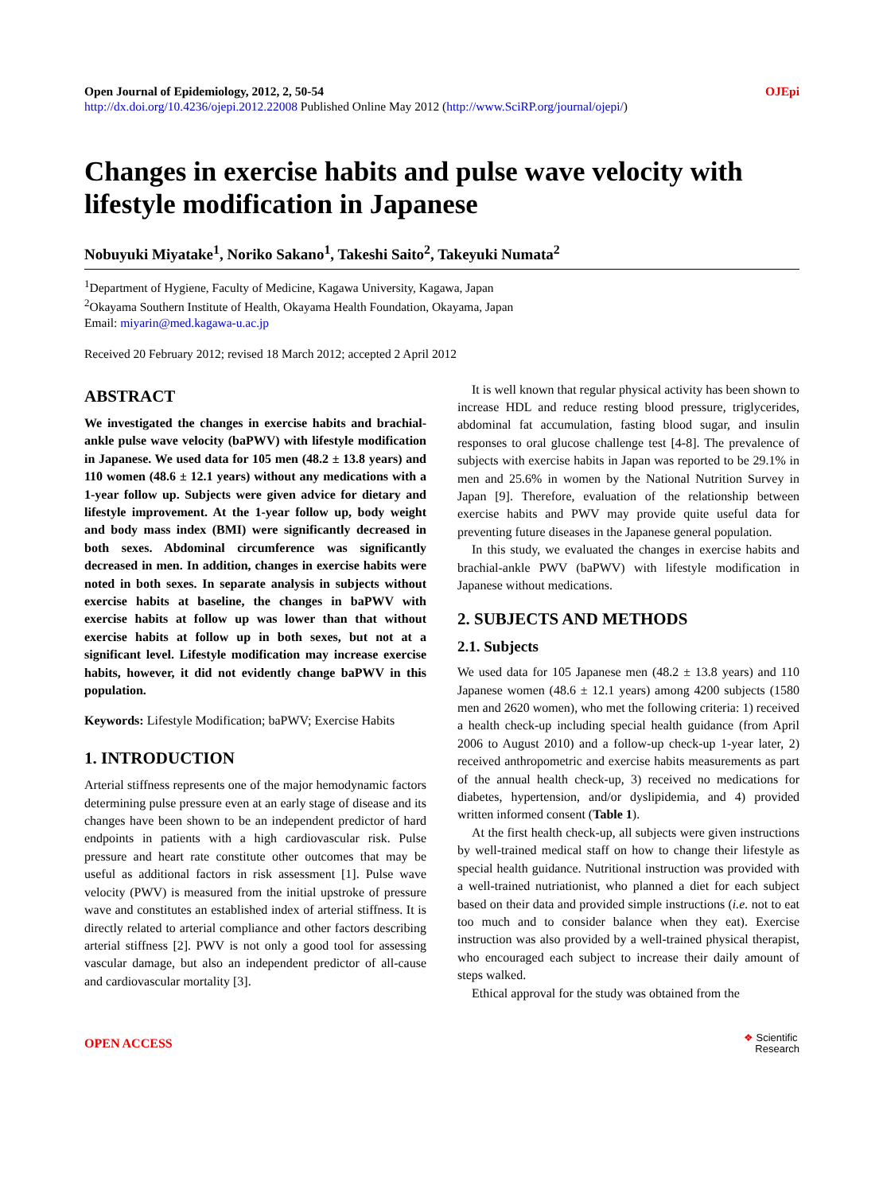Open Journal of Epidemiology, 2012, 2, 50-54
http://dx.doi.org/10.4236/ojepi.2012.22008 Published Online May 2012 (http://www.SciRP.org/journal/ojepi/)
OJEpi
Changes in exercise habits and pulse wave velocity with lifestyle modification in Japanese
Nobuyuki Miyatake<sup>1</sup>, Noriko Sakano<sup>1</sup>, Takeshi Saito<sup>2</sup>, Takeyuki Numata<sup>2</sup>
<sup>1</sup> Department of Hygiene, Faculty of Medicine, Kagawa University, Kagawa, Japan
<sup>2</sup> Okayama Southern Institute of Health, Okayama Health Foundation, Okayama, Japan
Email: miyarin@med.kagawa-u.ac.jp
Received 20 February 2012; revised 18 March 2012; accepted 2 April 2012
ABSTRACT
We investigated the changes in exercise habits and brachial-ankle pulse wave velocity (baPWV) with lifestyle modification in Japanese. We used data for 105 men (48.2 ± 13.8 years) and 110 women (48.6 ± 12.1 years) without any medications with a 1-year follow up. Subjects were given advice for dietary and lifestyle improvement. At the 1-year follow up, body weight and body mass index (BMI) were significantly decreased in both sexes. Abdominal circumference was significantly decreased in men. In addition, changes in exercise habits were noted in both sexes. In separate analysis in subjects without exercise habits at baseline, the changes in baPWV with exercise habits at follow up was lower than that without exercise habits at follow up in both sexes, but not at a significant level. Lifestyle modification may increase exercise habits, however, it did not evidently change baPWV in this population.
Keywords: Lifestyle Modification; baPWV; Exercise Habits
1. INTRODUCTION
Arterial stiffness represents one of the major hemodynamic factors determining pulse pressure even at an early stage of disease and its changes have been shown to be an independent predictor of hard endpoints in patients with a high cardiovascular risk. Pulse pressure and heart rate constitute other outcomes that may be useful as additional factors in risk assessment [1]. Pulse wave velocity (PWV) is measured from the initial upstroke of pressure wave and constitutes an established index of arterial stiffness. It is directly related to arterial compliance and other factors describing arterial stiffness [2]. PWV is not only a good tool for assessing vascular damage, but also an independent predictor of all-cause and cardiovascular mortality [3].
It is well known that regular physical activity has been shown to increase HDL and reduce resting blood pressure, triglycerides, abdominal fat accumulation, fasting blood sugar, and insulin responses to oral glucose challenge test [4-8]. The prevalence of subjects with exercise habits in Japan was reported to be 29.1% in men and 25.6% in women by the National Nutrition Survey in Japan [9]. Therefore, evaluation of the relationship between exercise habits and PWV may provide quite useful data for preventing future diseases in the Japanese general population.
In this study, we evaluated the changes in exercise habits and brachial-ankle PWV (baPWV) with lifestyle modification in Japanese without medications.
2. SUBJECTS AND METHODS
2.1. Subjects
We used data for 105 Japanese men (48.2 ± 13.8 years) and 110 Japanese women (48.6 ± 12.1 years) among 4200 subjects (1580 men and 2620 women), who met the following criteria: 1) received a health check-up including special health guidance (from April 2006 to August 2010) and a follow-up check-up 1-year later, 2) received anthropometric and exercise habits measurements as part of the annual health check-up, 3) received no medications for diabetes, hypertension, and/or dyslipidemia, and 4) provided written informed consent (Table 1).
At the first health check-up, all subjects were given instructions by well-trained medical staff on how to change their lifestyle as special health guidance. Nutritional instruction was provided with a well-trained nutriationist, who planned a diet for each subject based on their data and provided simple instructions (i.e. not to eat too much and to consider balance when they eat). Exercise instruction was also provided by a well-trained physical therapist, who encouraged each subject to increase their daily amount of steps walked.
Ethical approval for the study was obtained from the
OPEN ACCESS
❖ Scientific
Research